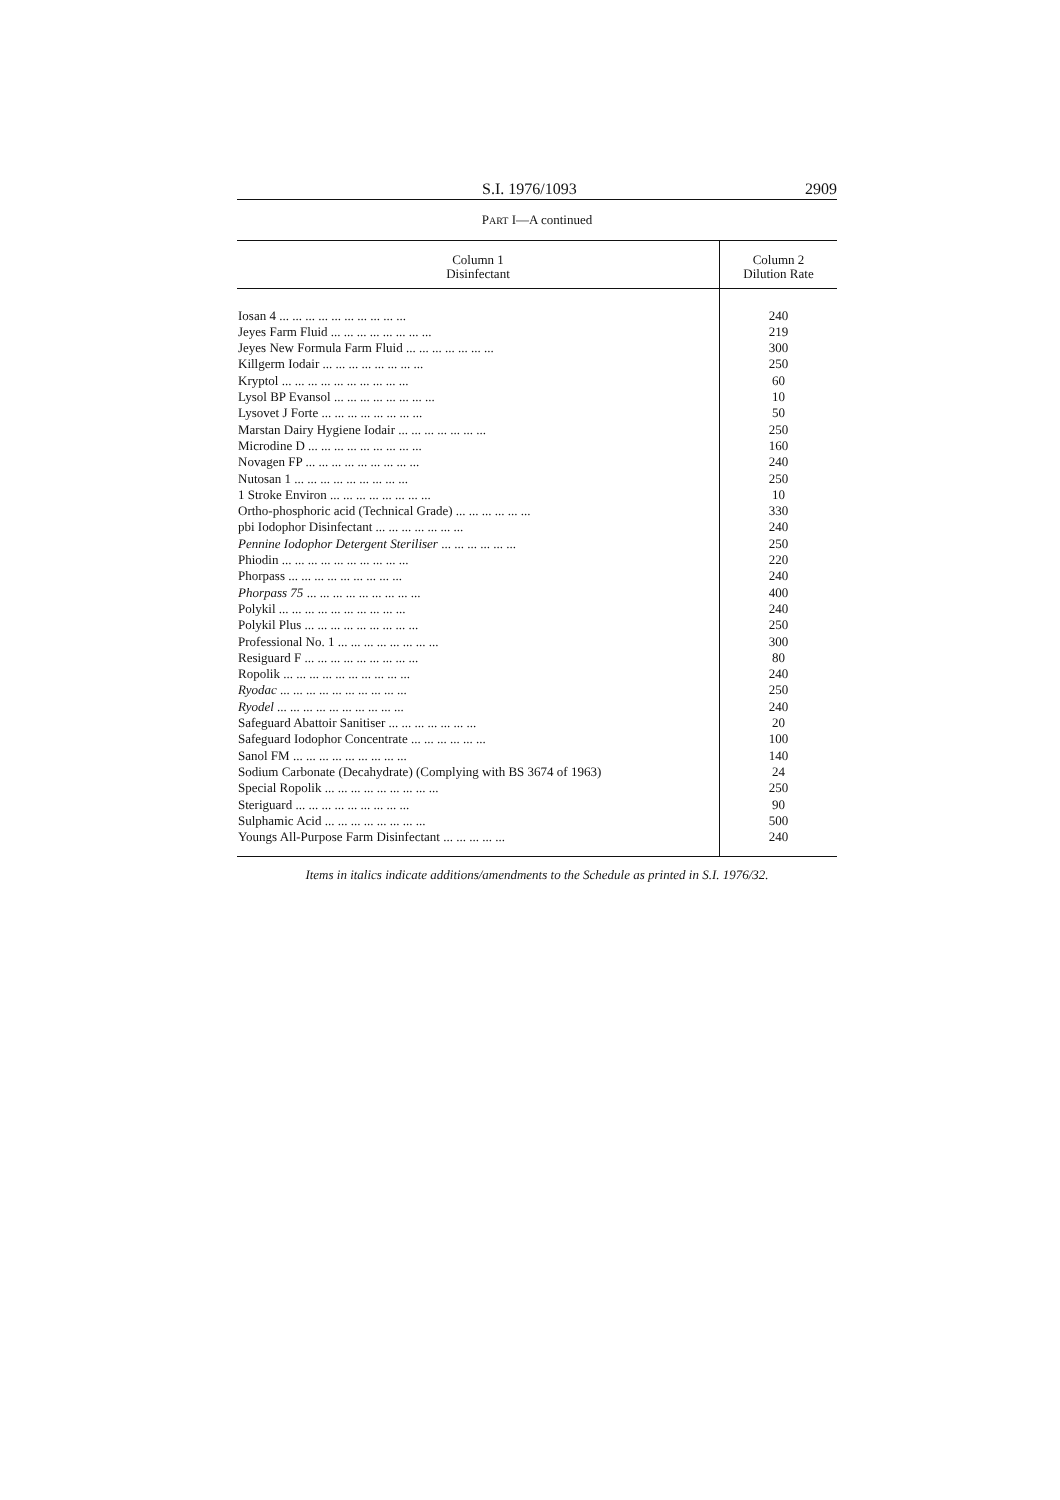S.I. 1976/1093 2909
PART I—A continued
| Column 1 Disinfectant | Column 2 Dilution Rate |
| --- | --- |
| Iosan 4 ... ... ... ... ... ... ... ... ... ... | 240 |
| Jeyes Farm Fluid ... ... ... ... ... ... ... ... | 219 |
| Jeyes New Formula Farm Fluid ... ... ... ... ... ... ... | 300 |
| Killgerm Iodair ... ... ... ... ... ... ... ... | 250 |
| Kryptol ... ... ... ... ... ... ... ... ... ... | 60 |
| Lysol BP Evansol ... ... ... ... ... ... ... ... | 10 |
| Lysovet J Forte ... ... ... ... ... ... ... ... | 50 |
| Marstan Dairy Hygiene Iodair ... ... ... ... ... ... ... | 250 |
| Microdine D ... ... ... ... ... ... ... ... ... | 160 |
| Novagen FP ... ... ... ... ... ... ... ... ... | 240 |
| Nutosan 1 ... ... ... ... ... ... ... ... ... | 250 |
| 1 Stroke Environ ... ... ... ... ... ... ... ... | 10 |
| Ortho-phosphoric acid (Technical Grade) ... ... ... ... ... ... | 330 |
| pbi Iodophor Disinfectant ... ... ... ... ... ... ... | 240 |
| Pennine Iodophor Detergent Steriliser ... ... ... ... ... ... | 250 |
| Phiodin ... ... ... ... ... ... ... ... ... ... | 220 |
| Phorpass ... ... ... ... ... ... ... ... ... | 240 |
| Phorpass 75 ... ... ... ... ... ... ... ... ... | 400 |
| Polykil ... ... ... ... ... ... ... ... ... ... | 240 |
| Polykil Plus ... ... ... ... ... ... ... ... ... | 250 |
| Professional No. 1 ... ... ... ... ... ... ... ... | 300 |
| Resiguard F ... ... ... ... ... ... ... ... ... | 80 |
| Ropolik ... ... ... ... ... ... ... ... ... ... | 240 |
| Ryodac ... ... ... ... ... ... ... ... ... ... | 250 |
| Ryodel ... ... ... ... ... ... ... ... ... ... | 240 |
| Safeguard Abattoir Sanitiser ... ... ... ... ... ... ... | 20 |
| Safeguard Iodophor Concentrate ... ... ... ... ... ... | 100 |
| Sanol FM ... ... ... ... ... ... ... ... ... | 140 |
| Sodium Carbonate (Decahydrate) (Complying with BS 3674 of 1963) | 24 |
| Special Ropolik ... ... ... ... ... ... ... ... ... | 250 |
| Steriguard ... ... ... ... ... ... ... ... ... | 90 |
| Sulphamic Acid ... ... ... ... ... ... ... ... | 500 |
| Youngs All-Purpose Farm Disinfectant ... ... ... ... ... | 240 |
Items in italics indicate additions/amendments to the Schedule as printed in S.I. 1976/32.